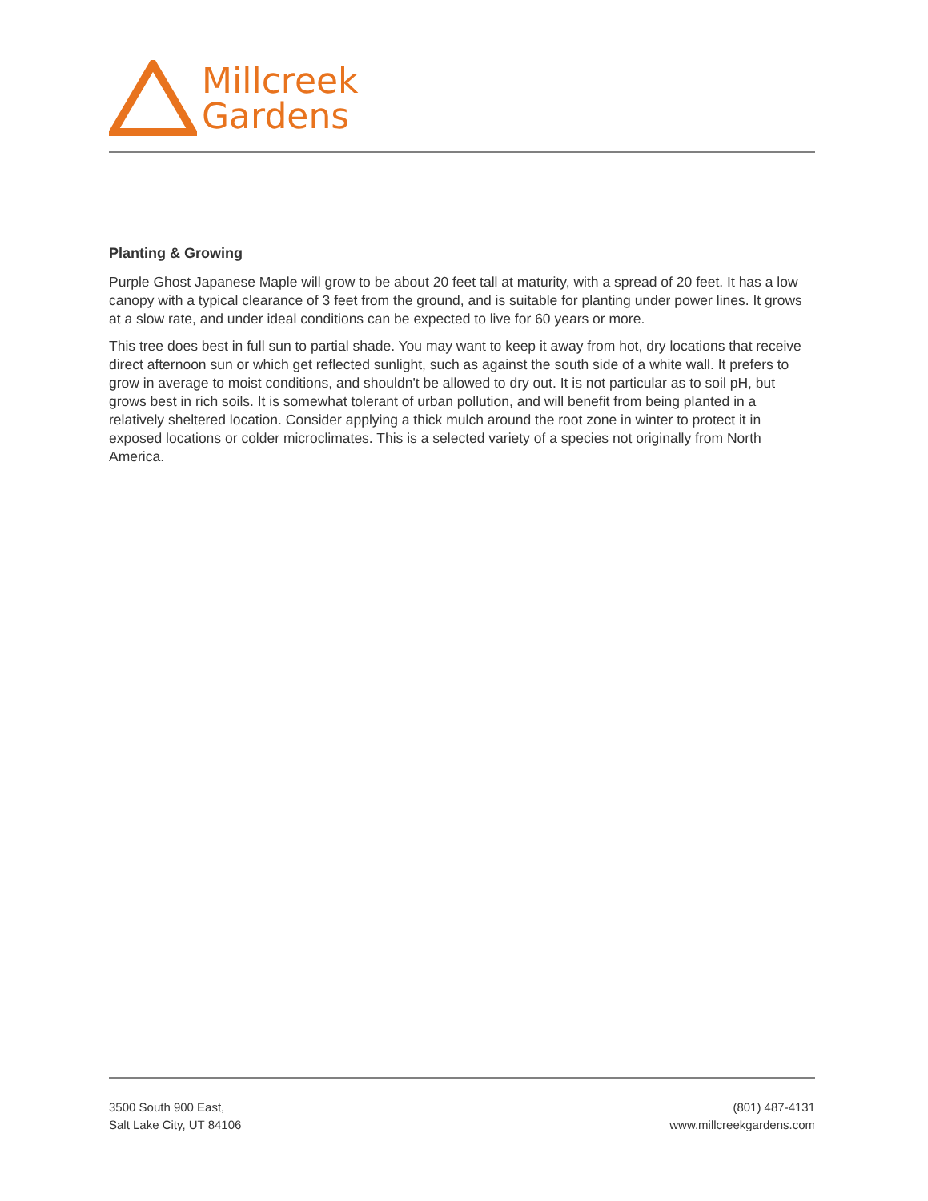Millcreek
Gardens
Planting & Growing
Purple Ghost Japanese Maple will grow to be about 20 feet tall at maturity, with a spread of 20 feet. It has a low canopy with a typical clearance of 3 feet from the ground, and is suitable for planting under power lines. It grows at a slow rate, and under ideal conditions can be expected to live for 60 years or more.
This tree does best in full sun to partial shade. You may want to keep it away from hot, dry locations that receive direct afternoon sun or which get reflected sunlight, such as against the south side of a white wall. It prefers to grow in average to moist conditions, and shouldn't be allowed to dry out. It is not particular as to soil pH, but grows best in rich soils. It is somewhat tolerant of urban pollution, and will benefit from being planted in a relatively sheltered location. Consider applying a thick mulch around the root zone in winter to protect it in exposed locations or colder microclimates. This is a selected variety of a species not originally from North America.
3500 South 900 East,
Salt Lake City, UT 84106
(801) 487-4131
www.millcreekgardens.com